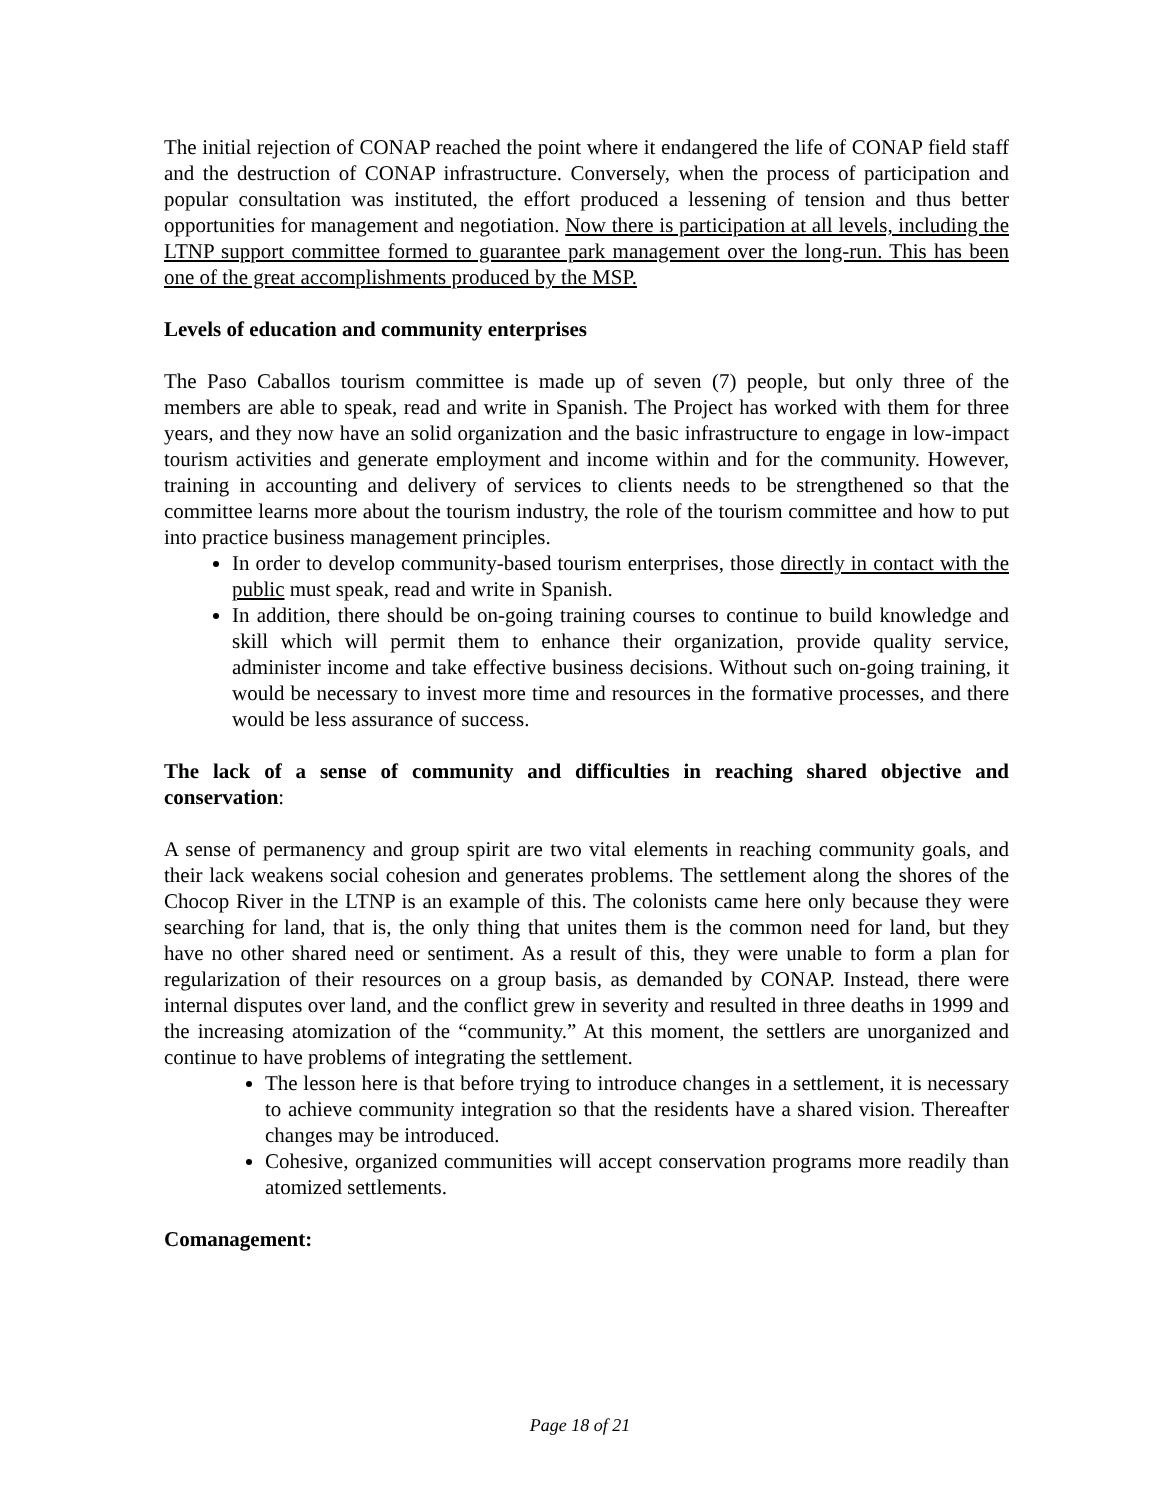The initial rejection of CONAP reached the point where it endangered the life of CONAP field staff and the destruction of CONAP infrastructure. Conversely, when the process of participation and popular consultation was instituted, the effort produced a lessening of tension and thus better opportunities for management and negotiation. Now there is participation at all levels, including the LTNP support committee formed to guarantee park management over the long-run. This has been one of the great accomplishments produced by the MSP.
Levels of education and community enterprises
The Paso Caballos tourism committee is made up of seven (7) people, but only three of the members are able to speak, read and write in Spanish. The Project has worked with them for three years, and they now have an solid organization and the basic infrastructure to engage in low-impact tourism activities and generate employment and income within and for the community. However, training in accounting and delivery of services to clients needs to be strengthened so that the committee learns more about the tourism industry, the role of the tourism committee and how to put into practice business management principles.
In order to develop community-based tourism enterprises, those directly in contact with the public must speak, read and write in Spanish.
In addition, there should be on-going training courses to continue to build knowledge and skill which will permit them to enhance their organization, provide quality service, administer income and take effective business decisions. Without such on-going training, it would be necessary to invest more time and resources in the formative processes, and there would be less assurance of success.
The lack of a sense of community and difficulties in reaching shared objective and conservation:
A sense of permanency and group spirit are two vital elements in reaching community goals, and their lack weakens social cohesion and generates problems. The settlement along the shores of the Chocop River in the LTNP is an example of this. The colonists came here only because they were searching for land, that is, the only thing that unites them is the common need for land, but they have no other shared need or sentiment. As a result of this, they were unable to form a plan for regularization of their resources on a group basis, as demanded by CONAP. Instead, there were internal disputes over land, and the conflict grew in severity and resulted in three deaths in 1999 and the increasing atomization of the “community.” At this moment, the settlers are unorganized and continue to have problems of integrating the settlement.
The lesson here is that before trying to introduce changes in a settlement, it is necessary to achieve community integration so that the residents have a shared vision. Thereafter changes may be introduced.
Cohesive, organized communities will accept conservation programs more readily than atomized settlements.
Comanagement:
Page 18 of 21